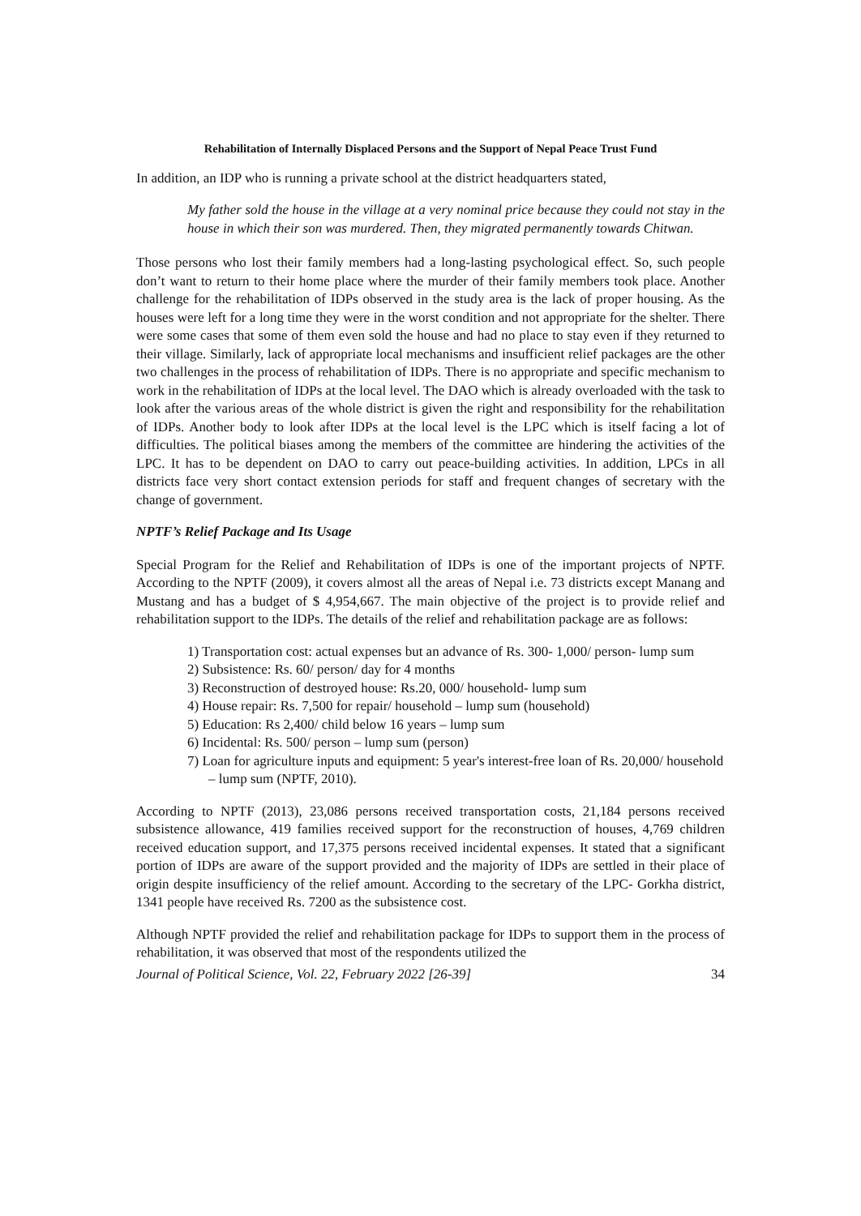Rehabilitation of Internally Displaced Persons and the Support of Nepal Peace Trust Fund
In addition, an IDP who is running a private school at the district headquarters stated,
My father sold the house in the village at a very nominal price because they could not stay in the house in which their son was murdered. Then, they migrated permanently towards Chitwan.
Those persons who lost their family members had a long-lasting psychological effect. So, such people don’t want to return to their home place where the murder of their family members took place. Another challenge for the rehabilitation of IDPs observed in the study area is the lack of proper housing. As the houses were left for a long time they were in the worst condition and not appropriate for the shelter. There were some cases that some of them even sold the house and had no place to stay even if they returned to their village. Similarly, lack of appropriate local mechanisms and insufficient relief packages are the other two challenges in the process of rehabilitation of IDPs. There is no appropriate and specific mechanism to work in the rehabilitation of IDPs at the local level. The DAO which is already overloaded with the task to look after the various areas of the whole district is given the right and responsibility for the rehabilitation of IDPs. Another body to look after IDPs at the local level is the LPC which is itself facing a lot of difficulties. The political biases among the members of the committee are hindering the activities of the LPC. It has to be dependent on DAO to carry out peace-building activities. In addition, LPCs in all districts face very short contact extension periods for staff and frequent changes of secretary with the change of government.
NPTF’s Relief Package and Its Usage
Special Program for the Relief and Rehabilitation of IDPs is one of the important projects of NPTF. According to the NPTF (2009), it covers almost all the areas of Nepal i.e. 73 districts except Manang and Mustang and has a budget of $ 4,954,667. The main objective of the project is to provide relief and rehabilitation support to the IDPs. The details of the relief and rehabilitation package are as follows:
1) Transportation cost: actual expenses but an advance of Rs. 300- 1,000/ person- lump sum
2) Subsistence: Rs. 60/ person/ day for 4 months
3) Reconstruction of destroyed house: Rs.20, 000/ household- lump sum
4) House repair: Rs. 7,500 for repair/ household – lump sum (household)
5) Education: Rs 2,400/ child below 16 years – lump sum
6) Incidental: Rs. 500/ person – lump sum (person)
7) Loan for agriculture inputs and equipment: 5 year's interest-free loan of Rs. 20,000/ household – lump sum (NPTF, 2010).
According to NPTF (2013), 23,086 persons received transportation costs, 21,184 persons received subsistence allowance, 419 families received support for the reconstruction of houses, 4,769 children received education support, and 17,375 persons received incidental expenses. It stated that a significant portion of IDPs are aware of the support provided and the majority of IDPs are settled in their place of origin despite insufficiency of the relief amount. According to the secretary of the LPC- Gorkha district, 1341 people have received Rs. 7200 as the subsistence cost.
Although NPTF provided the relief and rehabilitation package for IDPs to support them in the process of rehabilitation, it was observed that most of the respondents utilized the
Journal of Political Science, Vol. 22, February 2022 [26-39] 34